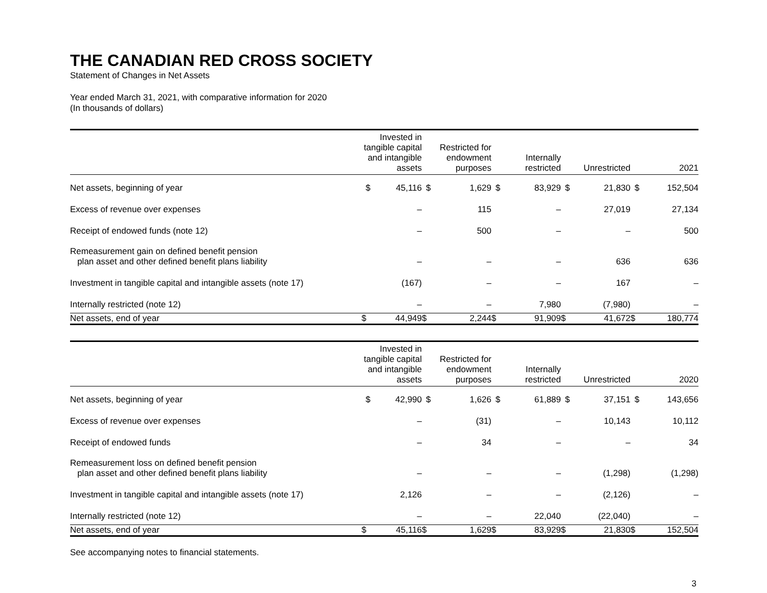THE CANADIAN RED CROSS SOCIETY
Statement of Changes in Net Assets
Year ended March 31, 2021, with comparative information for 2020
(In thousands of dollars)
| | Invested in tangible capital and intangible assets | | Restricted for endowment purposes | | Internally restricted | | Unrestricted | | 2021 | |
| --- | --- | --- | --- | --- | --- | --- | --- | --- | --- | --- |
| Net assets, beginning of year | $ | 45,116 | $ | 1,629 | $ | 83,929 | $ | 21,830 | $ | 152,504 |
| Excess of revenue over expenses | | – | | 115 | | – | | 27,019 | | 27,134 |
| Receipt of endowed funds (note 12) | | – | | 500 | | – | | – | | 500 |
| Remeasurement gain on defined benefit pension plan asset and other defined benefit plans liability | | – | | – | | – | | 636 | | 636 |
| Investment in tangible capital and intangible assets (note 17) | | (167) | | – | | – | | 167 | | – |
| Internally restricted (note 12) | | – | | – | | 7,980 | | (7,980) | | – |
| Net assets, end of year | $ | 44,949 | $ | 2,244 | $ | 91,909 | $ | 41,672 | $ | 180,774 |
| | Invested in tangible capital and intangible assets | | Restricted for endowment purposes | | Internally restricted | | Unrestricted | | 2020 | |
| --- | --- | --- | --- | --- | --- | --- | --- | --- | --- | --- |
| Net assets, beginning of year | $ | 42,990 | $ | 1,626 | $ | 61,889 | $ | 37,151 | $ | 143,656 |
| Excess of revenue over expenses | | – | | (31) | | – | | 10,143 | | 10,112 |
| Receipt of endowed funds | | – | | 34 | | – | | – | | 34 |
| Remeasurement loss on defined benefit pension plan asset and other defined benefit plans liability | | – | | – | | – | | (1,298) | | (1,298) |
| Investment in tangible capital and intangible assets (note 17) | | 2,126 | | – | | – | | (2,126) | | – |
| Internally restricted (note 12) | | – | | – | | 22,040 | | (22,040) | | – |
| Net assets, end of year | $ | 45,116 | $ | 1,629 | $ | 83,929 | $ | 21,830 | $ | 152,504 |
See accompanying notes to financial statements.
3